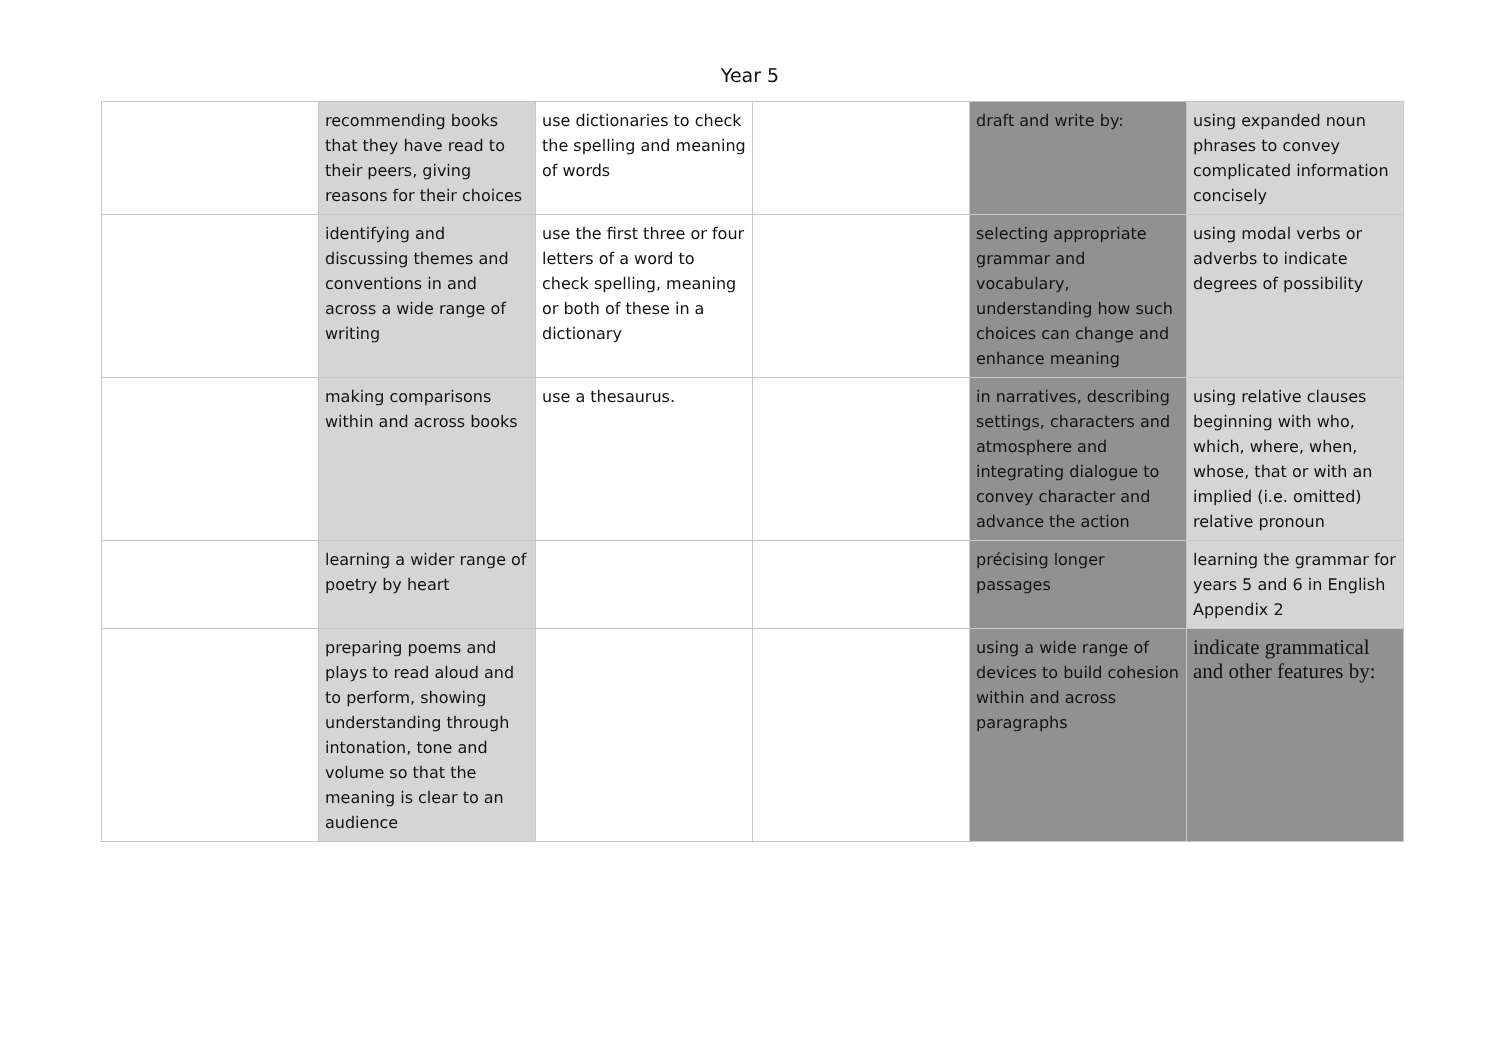Year 5
| | recommending books that they have read to their peers, giving reasons for their choices | use dictionaries to check the spelling and meaning of words | | draft and write by: | using expanded noun phrases to convey complicated information concisely |
| | identifying and discussing themes and conventions in and across a wide range of writing | use the first three or four letters of a word to check spelling, meaning or both of these in a dictionary | | selecting appropriate grammar and vocabulary, understanding how such choices can change and enhance meaning | using modal verbs or adverbs to indicate degrees of possibility |
| | making comparisons within and across books | use a thesaurus. | | in narratives, describing settings, characters and atmosphere and integrating dialogue to convey character and advance the action | using relative clauses beginning with who, which, where, when, whose, that or with an implied (i.e. omitted) relative pronoun |
| | learning a wider range of poetry by heart | | | précising longer passages | learning the grammar for years 5 and 6 in English Appendix 2 |
| | preparing poems and plays to read aloud and to perform, showing understanding through intonation, tone and volume so that the meaning is clear to an audience | | | using a wide range of devices to build cohesion within and across paragraphs | indicate grammatical and other features by: |